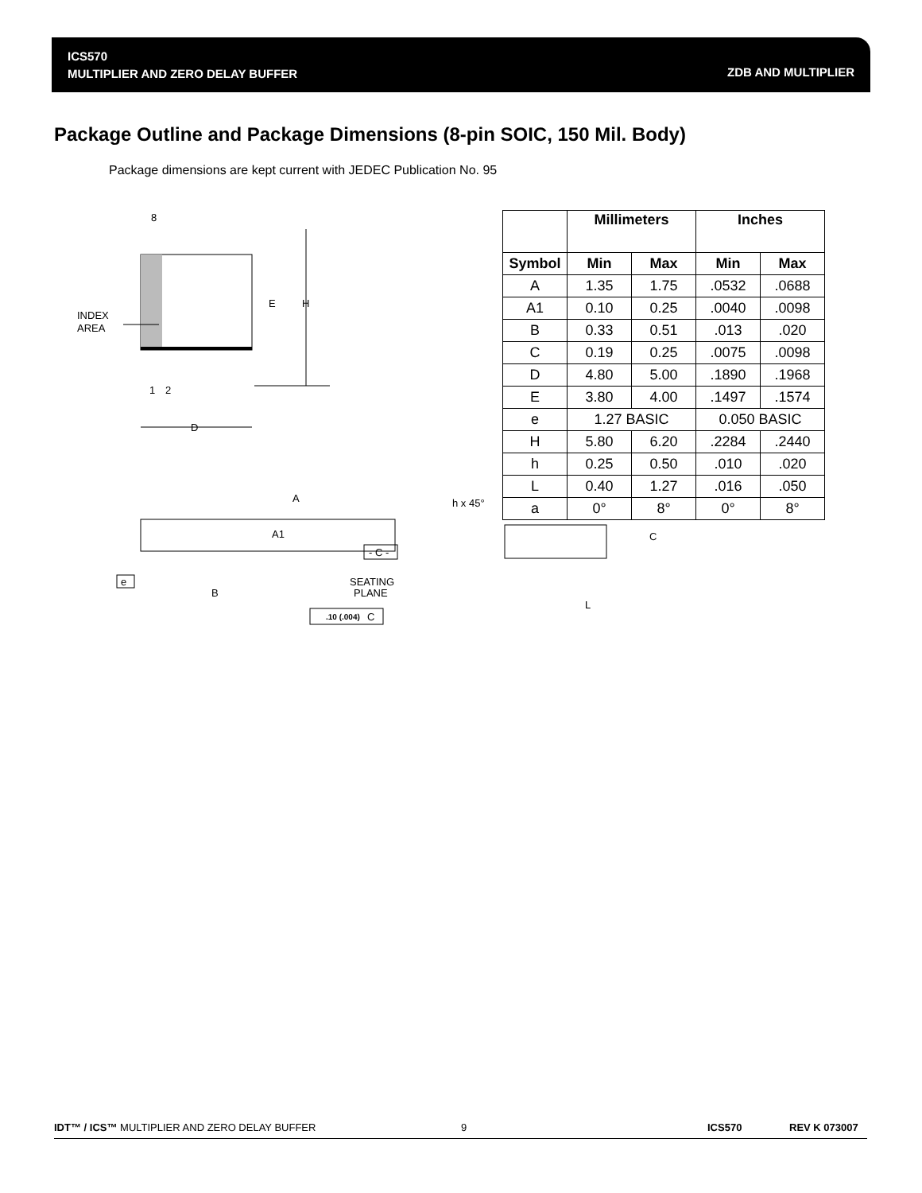ICS570
MULTIPLIER AND ZERO DELAY BUFFER
ZDB AND MULTIPLIER
Package Outline and Package Dimensions (8-pin SOIC, 150 Mil. Body)
Package dimensions are kept current with JEDEC Publication No. 95
8
INDEX
AREA
E
H
1
2
D
A
A1
- C -
e
B
SEATING
PLANE
.10 (.004)
C
h x 45°
C
L
| | Millimeters | | Inches | |
| --- | --- | --- | --- | --- |
| Symbol | Min | Max | Min | Max |
| A | 1.35 | 1.75 | .0532 | .0688 |
| A1 | 0.10 | 0.25 | .0040 | .0098 |
| B | 0.33 | 0.51 | .013 | .020 |
| C | 0.19 | 0.25 | .0075 | .0098 |
| D | 4.80 | 5.00 | .1890 | .1968 |
| E | 3.80 | 4.00 | .1497 | .1574 |
| e | 1.27 BASIC | | 0.050 BASIC | |
| H | 5.80 | 6.20 | .2284 | .2440 |
| h | 0.25 | 0.50 | .010 | .020 |
| L | 0.40 | 1.27 | .016 | .050 |
| a | 0° | 8° | 0° | 8° |
IDT™ / ICS™ MULTIPLIER AND ZERO DELAY BUFFER 9 ICS570 REV K 073007